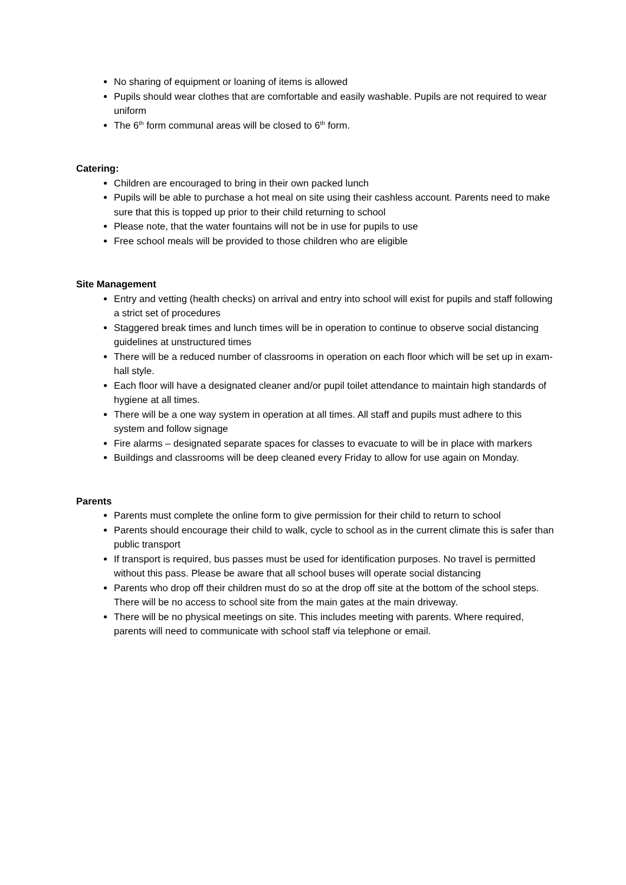No sharing of equipment or loaning of items is allowed
Pupils should wear clothes that are comfortable and easily washable. Pupils are not required to wear uniform
The 6<sup>th</sup> form communal areas will be closed to 6<sup>th</sup> form.
Catering:
Children are encouraged to bring in their own packed lunch
Pupils will be able to purchase a hot meal on site using their cashless account. Parents need to make sure that this is topped up prior to their child returning to school
Please note, that the water fountains will not be in use for pupils to use
Free school meals will be provided to those children who are eligible
Site Management
Entry and vetting (health checks) on arrival and entry into school will exist for pupils and staff following a strict set of procedures
Staggered break times and lunch times will be in operation to continue to observe social distancing guidelines at unstructured times
There will be a reduced number of classrooms in operation on each floor which will be set up in exam-hall style.
Each floor will have a designated cleaner and/or pupil toilet attendance to maintain high standards of hygiene at all times.
There will be a one way system in operation at all times. All staff and pupils must adhere to this system and follow signage
Fire alarms – designated separate spaces for classes to evacuate to will be in place with markers
Buildings and classrooms will be deep cleaned every Friday to allow for use again on Monday.
Parents
Parents must complete the online form to give permission for their child to return to school
Parents should encourage their child to walk, cycle to school as in the current climate this is safer than public transport
If transport is required, bus passes must be used for identification purposes. No travel is permitted without this pass. Please be aware that all school buses will operate social distancing
Parents who drop off their children must do so at the drop off site at the bottom of the school steps. There will be no access to school site from the main gates at the main driveway.
There will be no physical meetings on site. This includes meeting with parents. Where required, parents will need to communicate with school staff via telephone or email.